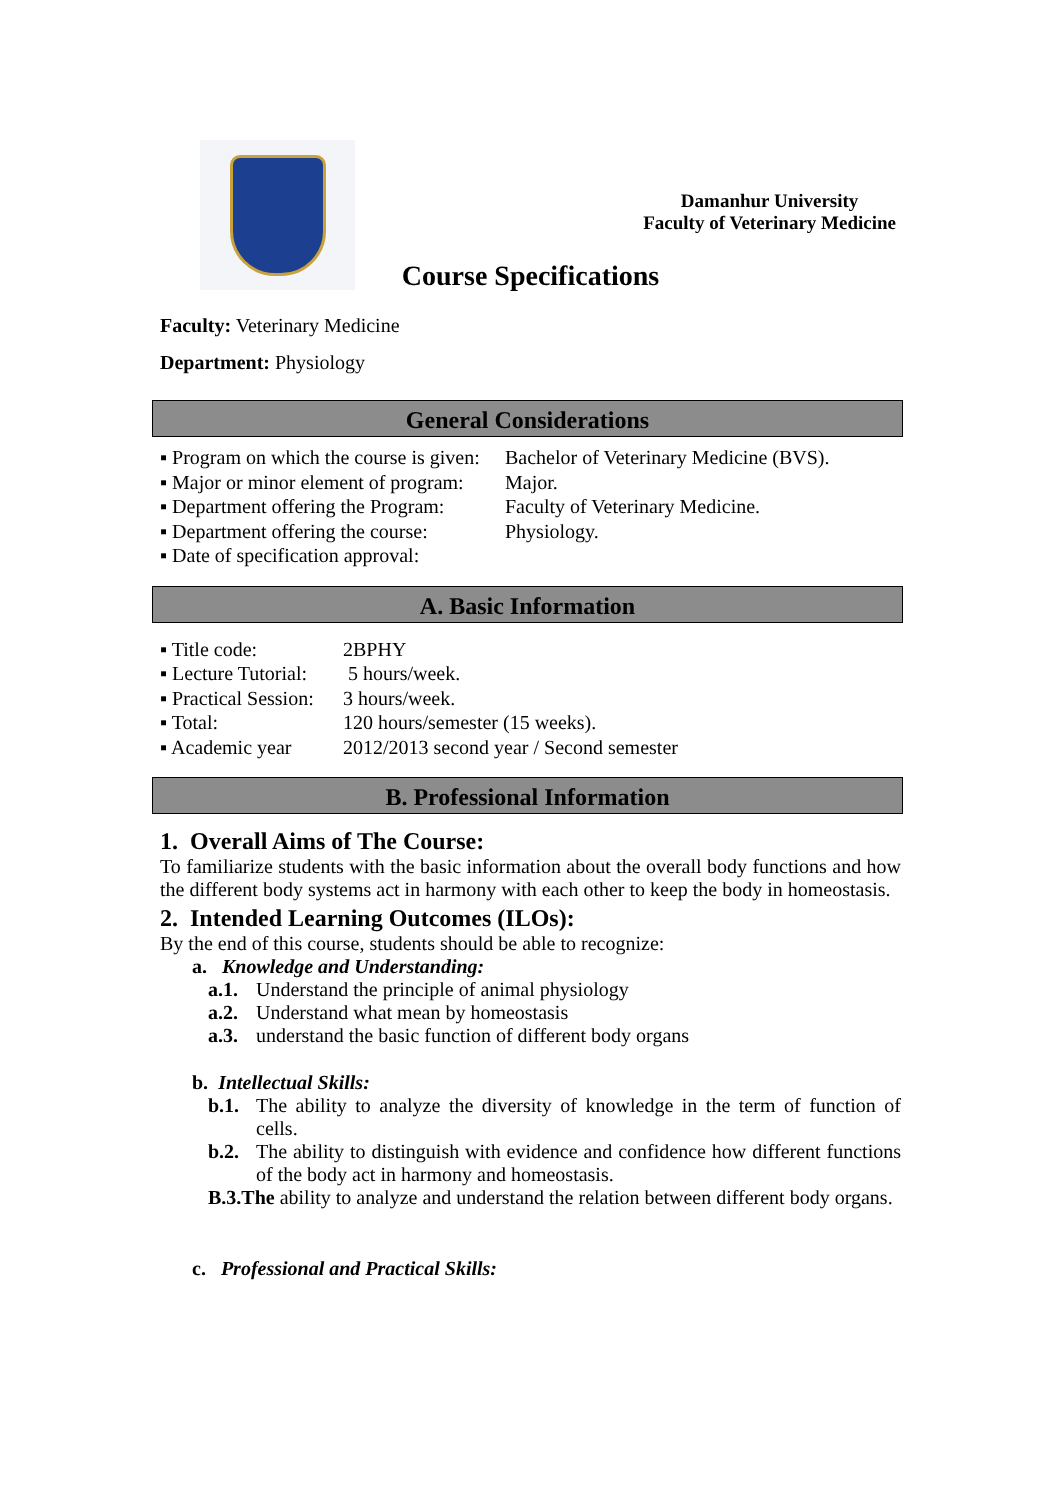Damanhur University
Faculty of Veterinary Medicine
Course Specifications
Faculty: Veterinary Medicine
Department: Physiology
General Considerations
▪ Program on which the course is given: Bachelor of Veterinary Medicine (BVS).
▪ Major or minor element of program: Major.
▪ Department offering the Program: Faculty of Veterinary Medicine.
▪ Department offering the course: Physiology.
▪ Date of specification approval:
A. Basic Information
▪ Title code: 2BPHY
▪ Lecture Tutorial: 5 hours/week.
▪ Practical Session: 3 hours/week.
▪ Total: 120 hours/semester (15 weeks).
▪ Academic year 2012/2013 second year / Second semester
B. Professional Information
1. Overall Aims of The Course:
To familiarize students with the basic information about the overall body functions and how the different body systems act in harmony with each other to keep the body in homeostasis.
2. Intended Learning Outcomes (ILOs):
By the end of this course, students should be able to recognize:
a. Knowledge and Understanding:
a.1. Understand the principle of animal physiology
a.2. Understand what mean by homeostasis
a.3. understand the basic function of different body organs
b. Intellectual Skills:
b.1. The ability to analyze the diversity of knowledge in the term of function of cells.
b.2. The ability to distinguish with evidence and confidence how different functions of the body act in harmony and homeostasis.
B.3.The ability to analyze and understand the relation between different body organs.
c. Professional and Practical Skills: